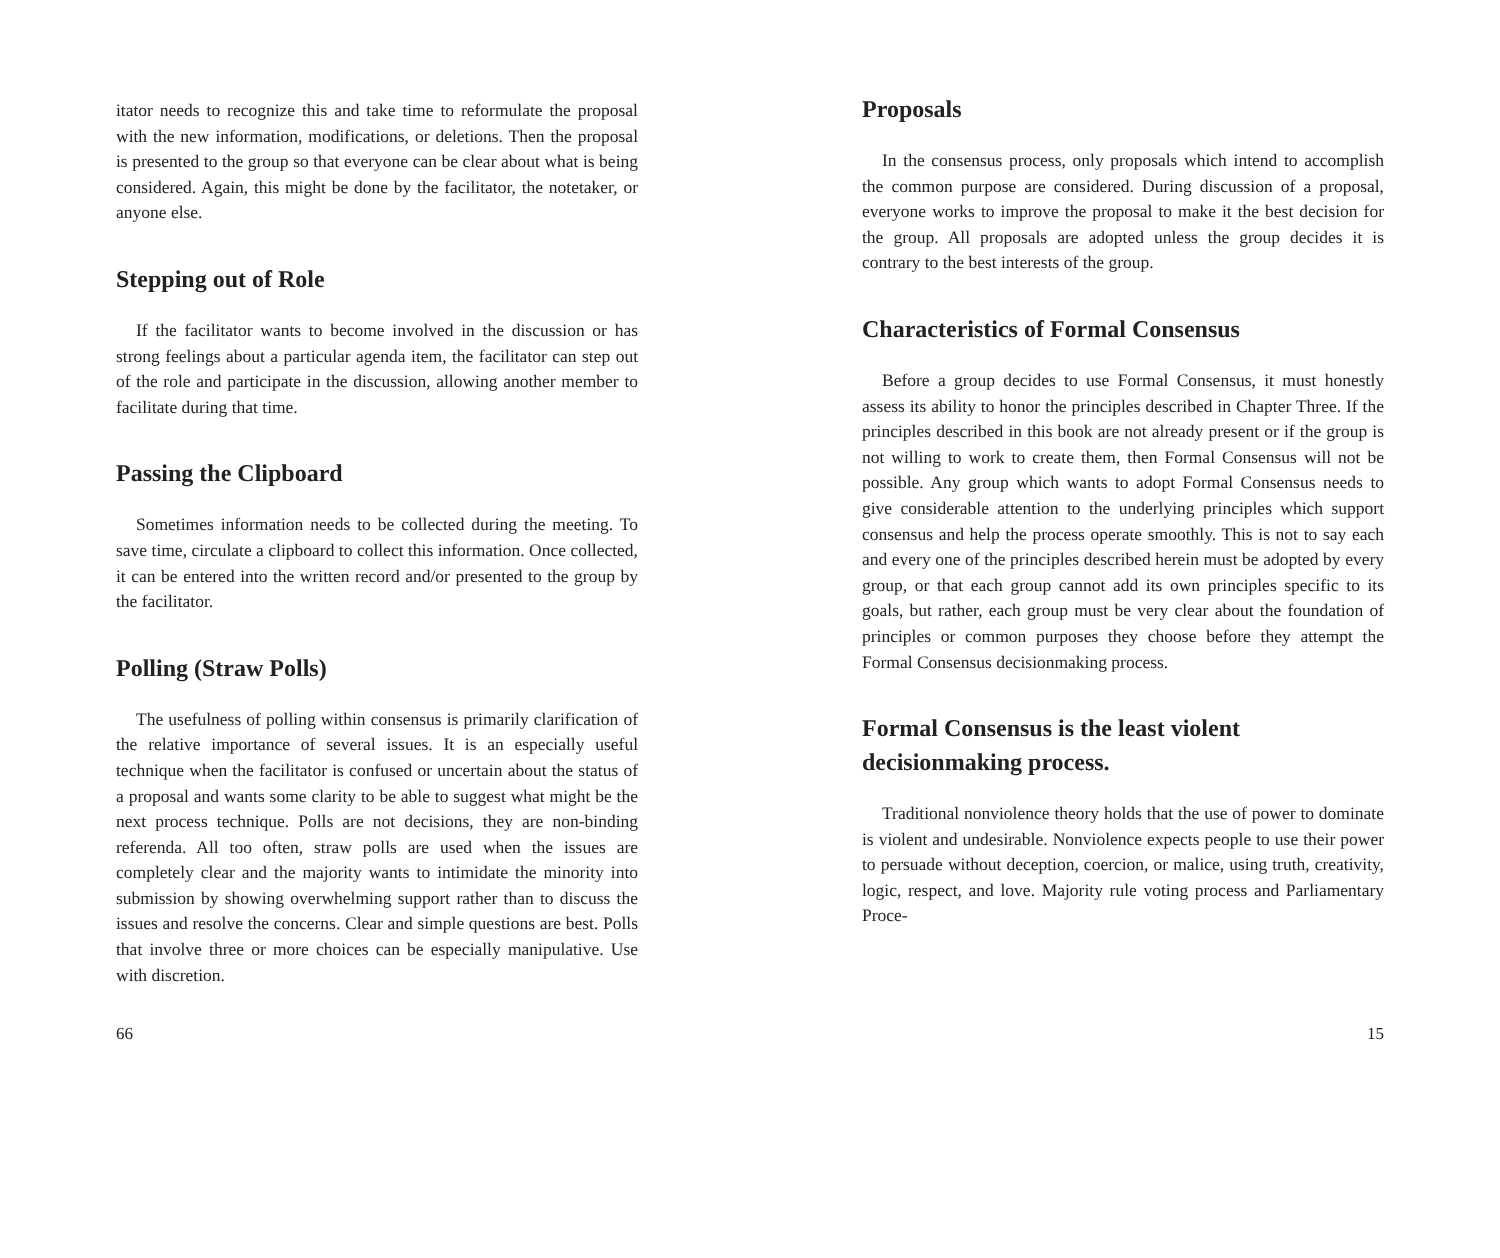itator needs to recognize this and take time to reformulate the proposal with the new information, modifications, or deletions. Then the proposal is presented to the group so that everyone can be clear about what is being considered. Again, this might be done by the facilitator, the notetaker, or anyone else.
Stepping out of Role
If the facilitator wants to become involved in the discussion or has strong feelings about a particular agenda item, the facilitator can step out of the role and participate in the discussion, allowing another member to facilitate during that time.
Passing the Clipboard
Sometimes information needs to be collected during the meeting. To save time, circulate a clipboard to collect this information. Once collected, it can be entered into the written record and/or presented to the group by the facilitator.
Polling (Straw Polls)
The usefulness of polling within consensus is primarily clarification of the relative importance of several issues. It is an especially useful technique when the facilitator is confused or uncertain about the status of a proposal and wants some clarity to be able to suggest what might be the next process technique. Polls are not decisions, they are non-binding referenda. All too often, straw polls are used when the issues are completely clear and the majority wants to intimidate the minority into submission by showing overwhelming support rather than to discuss the issues and resolve the concerns. Clear and simple questions are best. Polls that involve three or more choices can be especially manipulative. Use with discretion.
66
Proposals
In the consensus process, only proposals which intend to accomplish the common purpose are considered. During discussion of a proposal, everyone works to improve the proposal to make it the best decision for the group. All proposals are adopted unless the group decides it is contrary to the best interests of the group.
Characteristics of Formal Consensus
Before a group decides to use Formal Consensus, it must honestly assess its ability to honor the principles described in Chapter Three. If the principles described in this book are not already present or if the group is not willing to work to create them, then Formal Consensus will not be possible. Any group which wants to adopt Formal Consensus needs to give considerable attention to the underlying principles which support consensus and help the process operate smoothly. This is not to say each and every one of the principles described herein must be adopted by every group, or that each group cannot add its own principles specific to its goals, but rather, each group must be very clear about the foundation of principles or common purposes they choose before they attempt the Formal Consensus decisionmaking process.
Formal Consensus is the least violent decisionmaking process.
Traditional nonviolence theory holds that the use of power to dominate is violent and undesirable. Nonviolence expects people to use their power to persuade without deception, coercion, or malice, using truth, creativity, logic, respect, and love. Majority rule voting process and Parliamentary Proce-
15